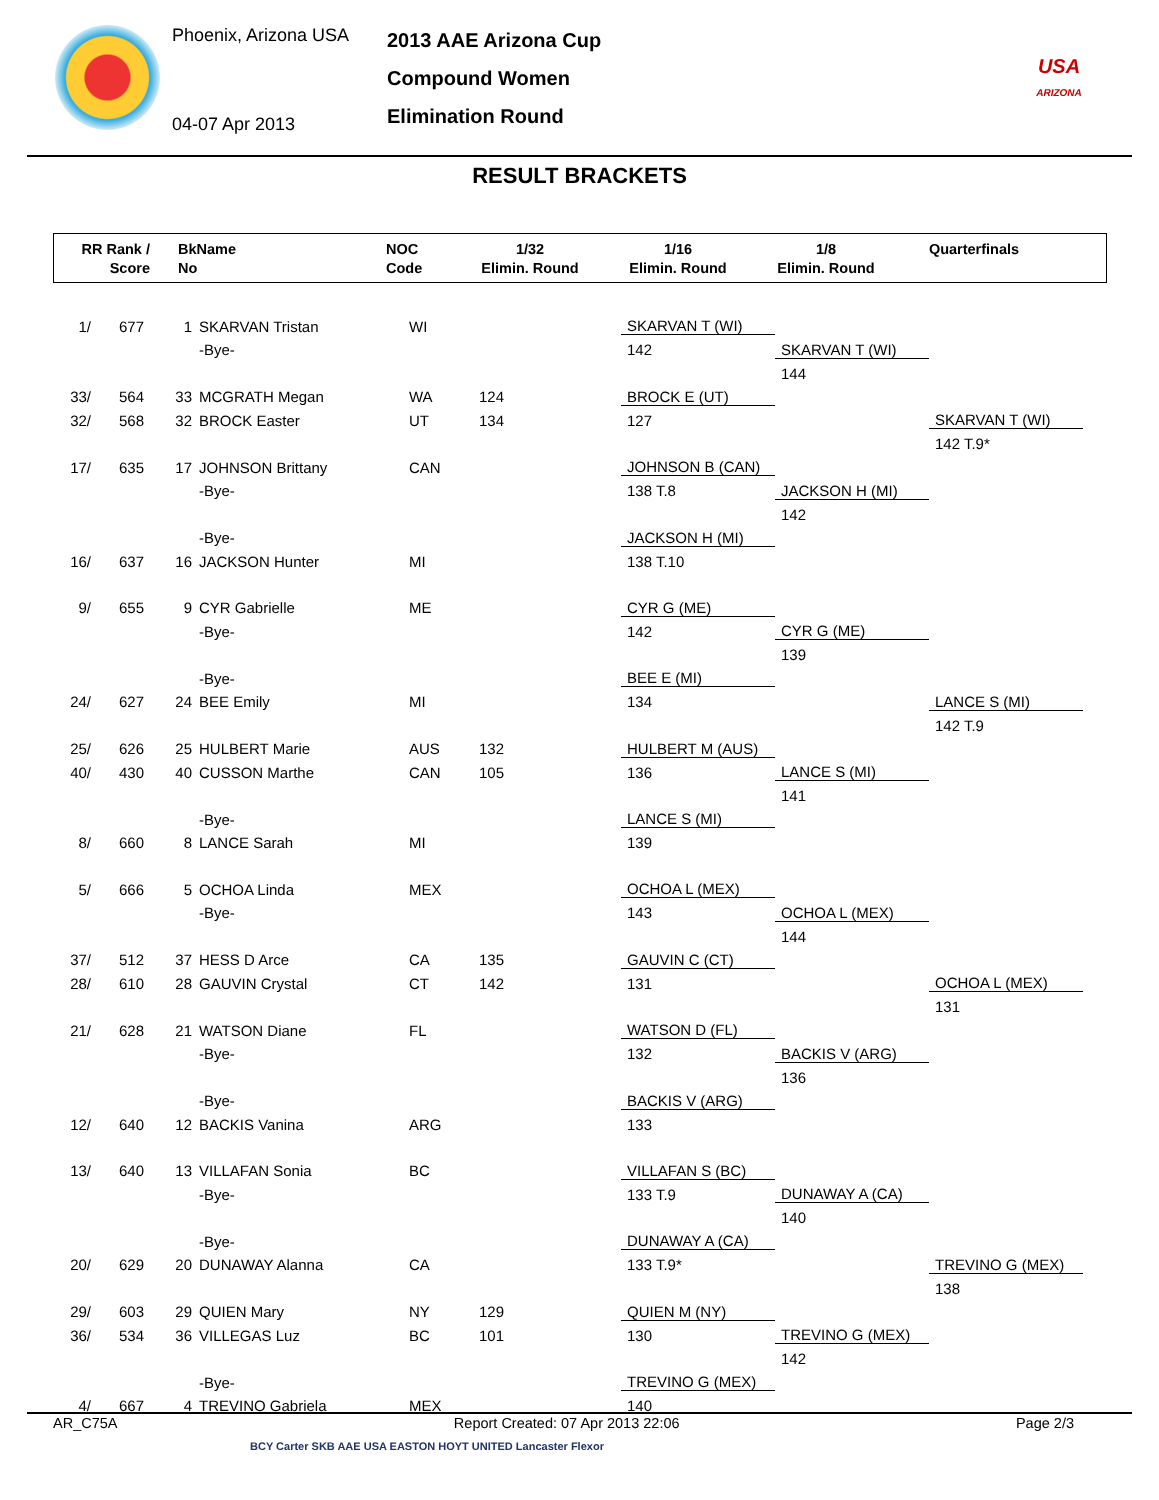Phoenix, Arizona USA
04-07 Apr 2013
2013 AAE Arizona Cup
Compound Women
Elimination Round
USA
ARIZONA
RESULT BRACKETS
RR Rank /
Score
BkName
No
NOC
Code
1/32
Elimin. Round
1/16
Elimin. Round
1/8
Elimin. Round
Quarterfinals
| 1/ | 677 | 1 | SKARVAN Tristan | WI | | SKARVAN T (WI) | | |
| | | | -Bye- | | | 142 | SKARVAN T (WI) | |
| | | | | | | | 144 | |
| 33/ | 564 | 33 | MCGRATH Megan | WA | 124 | BROCK E (UT) | | |
| 32/ | 568 | 32 | BROCK Easter | UT | 134 | 127 | | SKARVAN T (WI) |
| | | | | | | | | 142 T.9* |
| 17/ | 635 | 17 | JOHNSON Brittany | CAN | | JOHNSON B (CAN) | | |
| | | | -Bye- | | | 138 T.8 | JACKSON H (MI) | |
| | | | | | | | 142 | |
| | | | -Bye- | | | JACKSON H (MI) | | |
| 16/ | 637 | 16 | JACKSON Hunter | MI | | 138 T.10 | | |
| 9/ | 655 | 9 | CYR Gabrielle | ME | | CYR G (ME) | | |
| | | | -Bye- | | | 142 | CYR G (ME) | |
| | | | | | | | 139 | |
| | | | -Bye- | | | BEE E (MI) | | |
| 24/ | 627 | 24 | BEE Emily | MI | | 134 | | LANCE S (MI) |
| | | | | | | | | 142 T.9 |
| 25/ | 626 | 25 | HULBERT Marie | AUS | 132 | HULBERT M (AUS) | | |
| 40/ | 430 | 40 | CUSSON Marthe | CAN | 105 | 136 | LANCE S (MI) | |
| | | | | | | | 141 | |
| | | | -Bye- | | | LANCE S (MI) | | |
| 8/ | 660 | 8 | LANCE Sarah | MI | | 139 | | |
| 5/ | 666 | 5 | OCHOA Linda | MEX | | OCHOA L (MEX) | | |
| | | | -Bye- | | | 143 | OCHOA L (MEX) | |
| | | | | | | | 144 | |
| 37/ | 512 | 37 | HESS D Arce | CA | 135 | GAUVIN C (CT) | | |
| 28/ | 610 | 28 | GAUVIN Crystal | CT | 142 | 131 | | OCHOA L (MEX) |
| | | | | | | | | 131 |
| 21/ | 628 | 21 | WATSON Diane | FL | | WATSON D (FL) | | |
| | | | -Bye- | | | 132 | BACKIS V (ARG) | |
| | | | | | | | 136 | |
| | | | -Bye- | | | BACKIS V (ARG) | | |
| 12/ | 640 | 12 | BACKIS Vanina | ARG | | 133 | | |
| 13/ | 640 | 13 | VILLAFAN Sonia | BC | | VILLAFAN S (BC) | | |
| | | | -Bye- | | | 133 T.9 | DUNAWAY A (CA) | |
| | | | | | | | 140 | |
| | | | -Bye- | | | DUNAWAY A (CA) | | |
| 20/ | 629 | 20 | DUNAWAY Alanna | CA | | 133 T.9* | | TREVINO G (MEX) |
| | | | | | | | | 138 |
| 29/ | 603 | 29 | QUIEN Mary | NY | 129 | QUIEN M (NY) | | |
| 36/ | 534 | 36 | VILLEGAS Luz | BC | 101 | 130 | TREVINO G (MEX) | |
| | | | | | | | 142 | |
| | | | -Bye- | | | TREVINO G (MEX) | | |
| 4/ | 667 | 4 | TREVINO Gabriela | MEX | | 140 | | |
AR_C75A Report Created: 07 Apr 2013 22:06 Page 2/3
BCY Carter SKB AAE USA EASTON HOYT UNITED Lancaster Flexor